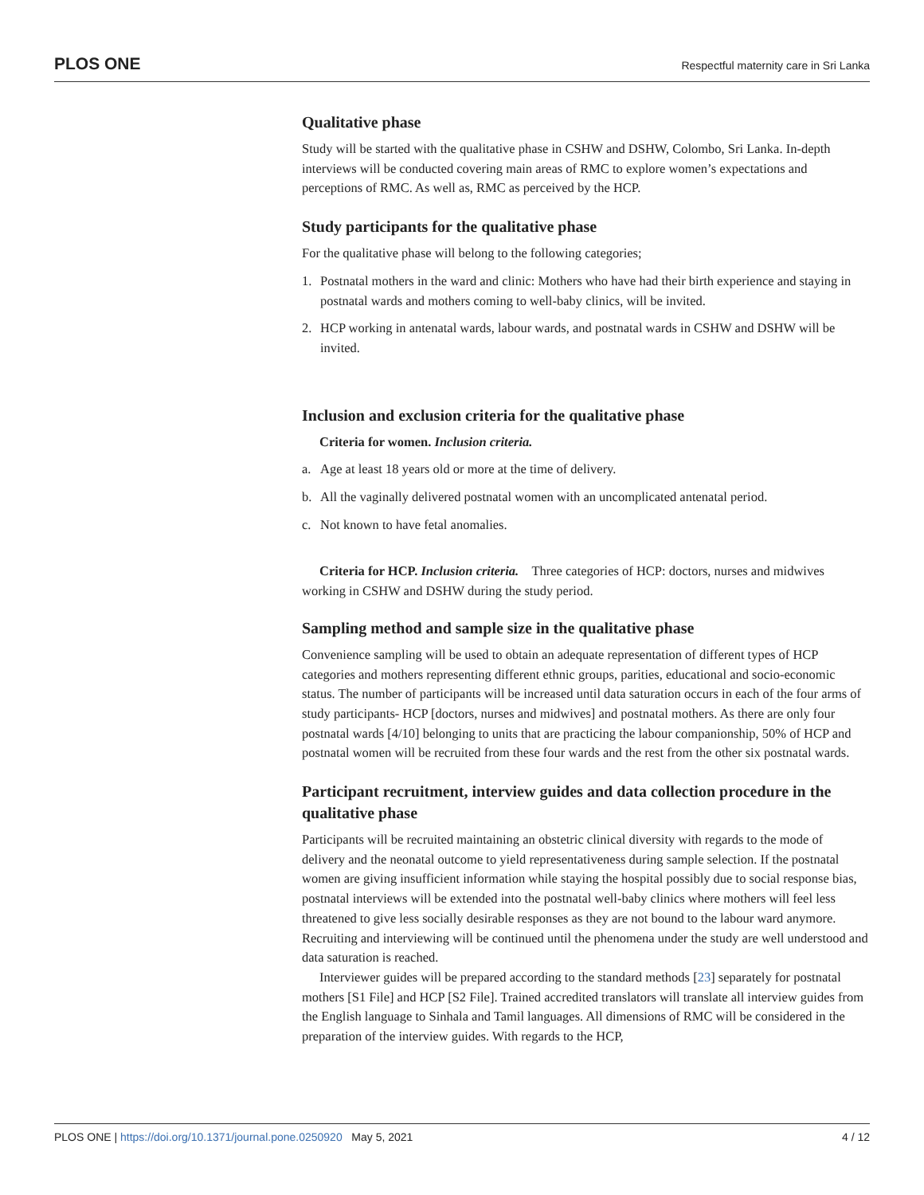PLOS ONE Respectful maternity care in Sri Lanka
Qualitative phase
Study will be started with the qualitative phase in CSHW and DSHW, Colombo, Sri Lanka. In-depth interviews will be conducted covering main areas of RMC to explore women’s expectations and perceptions of RMC. As well as, RMC as perceived by the HCP.
Study participants for the qualitative phase
For the qualitative phase will belong to the following categories;
1. Postnatal mothers in the ward and clinic: Mothers who have had their birth experience and staying in postnatal wards and mothers coming to well-baby clinics, will be invited.
2. HCP working in antenatal wards, labour wards, and postnatal wards in CSHW and DSHW will be invited.
Inclusion and exclusion criteria for the qualitative phase
Criteria for women. Inclusion criteria.
a. Age at least 18 years old or more at the time of delivery.
b. All the vaginally delivered postnatal women with an uncomplicated antenatal period.
c. Not known to have fetal anomalies.
Criteria for HCP. Inclusion criteria. Three categories of HCP: doctors, nurses and midwives working in CSHW and DSHW during the study period.
Sampling method and sample size in the qualitative phase
Convenience sampling will be used to obtain an adequate representation of different types of HCP categories and mothers representing different ethnic groups, parities, educational and socio-economic status. The number of participants will be increased until data saturation occurs in each of the four arms of study participants- HCP [doctors, nurses and midwives] and postnatal mothers. As there are only four postnatal wards [4/10] belonging to units that are practicing the labour companionship, 50% of HCP and postnatal women will be recruited from these four wards and the rest from the other six postnatal wards.
Participant recruitment, interview guides and data collection procedure in the qualitative phase
Participants will be recruited maintaining an obstetric clinical diversity with regards to the mode of delivery and the neonatal outcome to yield representativeness during sample selection. If the postnatal women are giving insufficient information while staying the hospital possibly due to social response bias, postnatal interviews will be extended into the postnatal well-baby clinics where mothers will feel less threatened to give less socially desirable responses as they are not bound to the labour ward anymore. Recruiting and interviewing will be continued until the phenomena under the study are well understood and data saturation is reached.
Interviewer guides will be prepared according to the standard methods [23] separately for postnatal mothers [S1 File] and HCP [S2 File]. Trained accredited translators will translate all interview guides from the English language to Sinhala and Tamil languages. All dimensions of RMC will be considered in the preparation of the interview guides. With regards to the HCP,
PLOS ONE | https://doi.org/10.1371/journal.pone.0250920 May 5, 2021 4 / 12